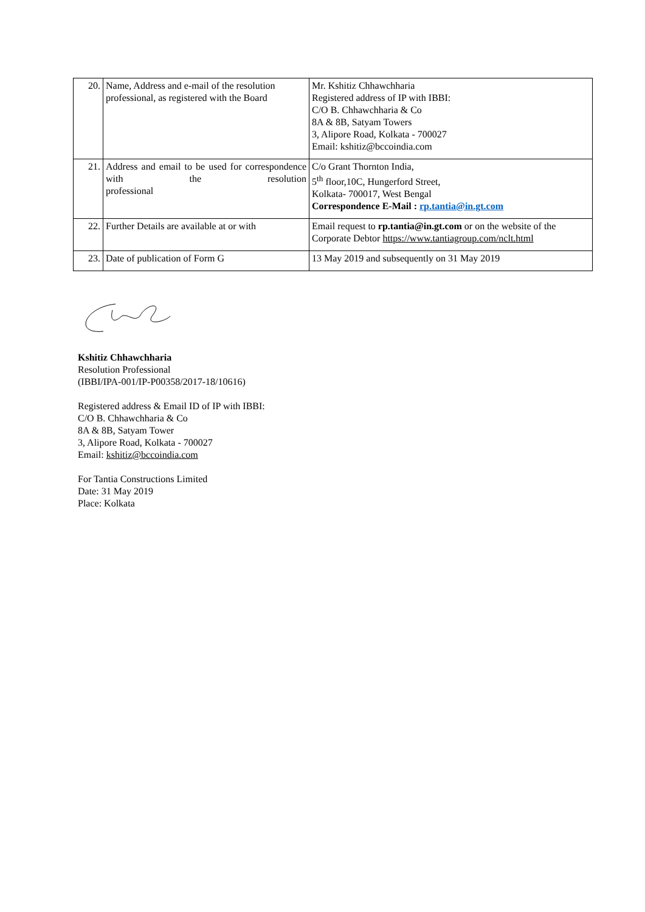| 20. | Name, Address and e-mail of the resolution professional, as registered with the Board | Mr. Kshitiz Chhawchharia Registered address of IP with IBBI: C/O B. Chhawchharia & Co 8A & 8B, Satyam Towers 3, Alipore Road, Kolkata - 700027 Email: kshitiz@bccoindia.com |
| 21. | Address and email to be used for correspondence with the resolution professional | C/o Grant Thornton India, 5<sup>th</sup> floor,10C, Hungerford Street, Kolkata- 700017, West Bengal Correspondence E-Mail : rp.tantia@in.gt.com |
| 22. | Further Details are available at or with | Email request to rp.tantia@in.gt.com or on the website of the Corporate Debtor https://www.tantiagroup.com/nclt.html |
| 23. | Date of publication of Form G | 13 May 2019 and subsequently on 31 May 2019 |
Kshitiz Chhawchharia
Resolution Professional
(IBBI/IPA-001/IP-P00358/2017-18/10616)
Registered address & Email ID of IP with IBBI:
C/O B. Chhawchharia & Co
8A & 8B, Satyam Tower
3, Alipore Road, Kolkata - 700027
Email: kshitiz@bccoindia.com
For Tantia Constructions Limited
Date: 31 May 2019
Place: Kolkata